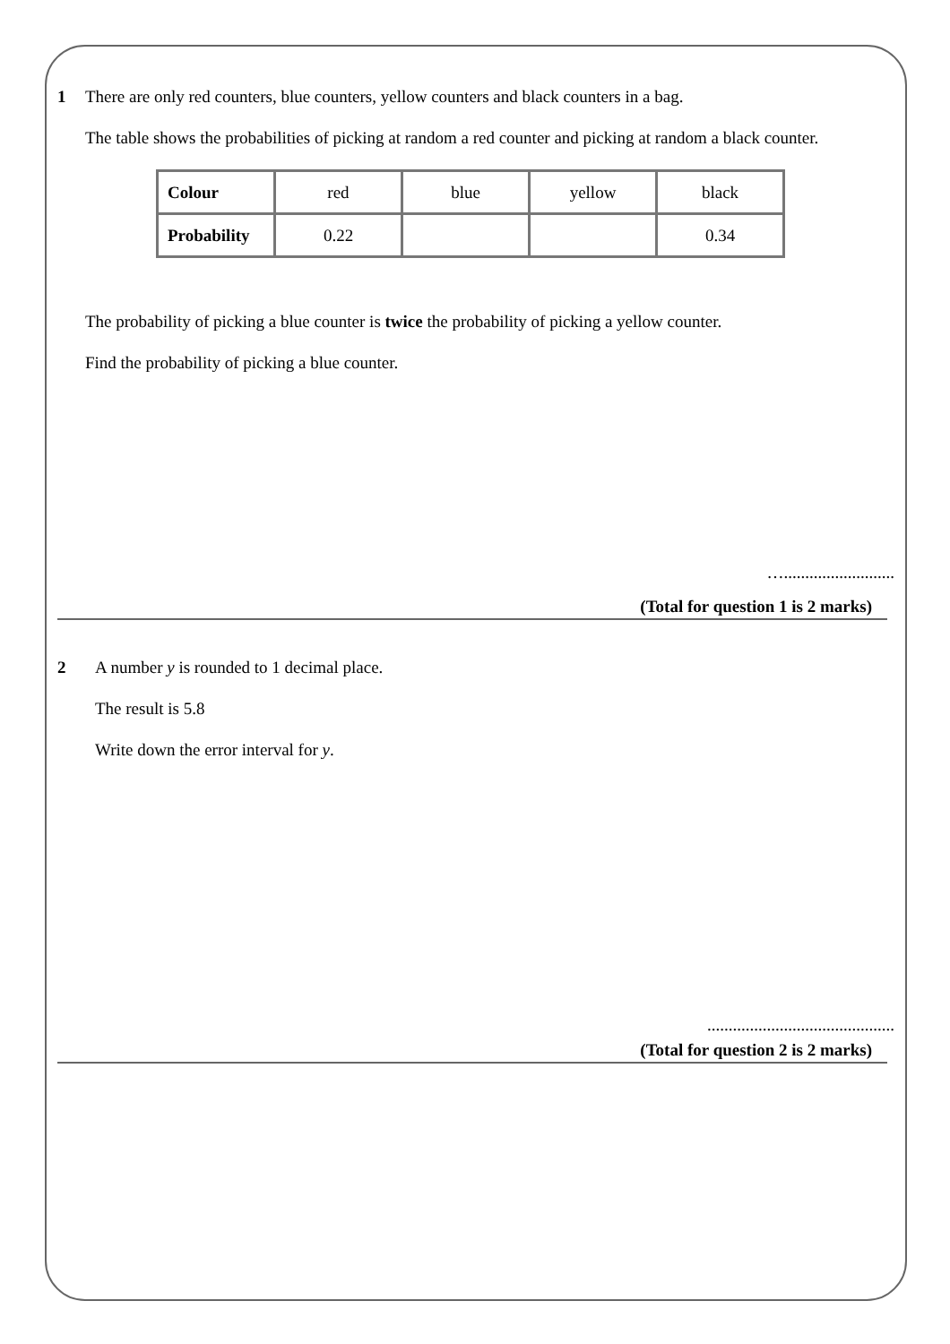1 There are only red counters, blue counters, yellow counters and black counters in a bag.
The table shows the probabilities of picking at random a red counter and picking at random a black counter.
| Colour | red | blue | yellow | black |
| Probability | 0.22 | | | 0.34 |
The probability of picking a blue counter is twice the probability of picking a yellow counter.
Find the probability of picking a blue counter.
…..........................
(Total for question 1 is 2 marks)
2 A number y is rounded to 1 decimal place.
The result is 5.8
Write down the error interval for y.
............................................
(Total for question 2 is 2 marks)